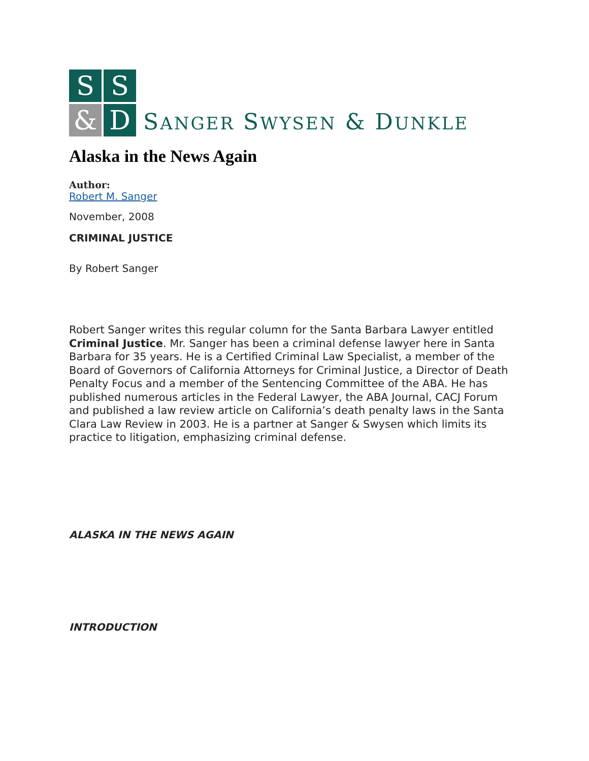S
S
&
D
SANGER SWYSEN & DUNKLE
Alaska in the News Again
Author:
Robert M. Sanger
November, 2008
CRIMINAL JUSTICE
By Robert Sanger
Robert Sanger writes this regular column for the Santa Barbara Lawyer entitled Criminal Justice. Mr. Sanger has been a criminal defense lawyer here in Santa Barbara for 35 years. He is a Certified Criminal Law Specialist, a member of the Board of Governors of California Attorneys for Criminal Justice, a Director of Death Penalty Focus and a member of the Sentencing Committee of the ABA. He has published numerous articles in the Federal Lawyer, the ABA Journal, CACJ Forum and published a law review article on California’s death penalty laws in the Santa Clara Law Review in 2003. He is a partner at Sanger & Swysen which limits its practice to litigation, emphasizing criminal defense.
ALASKA IN THE NEWS AGAIN
INTRODUCTION